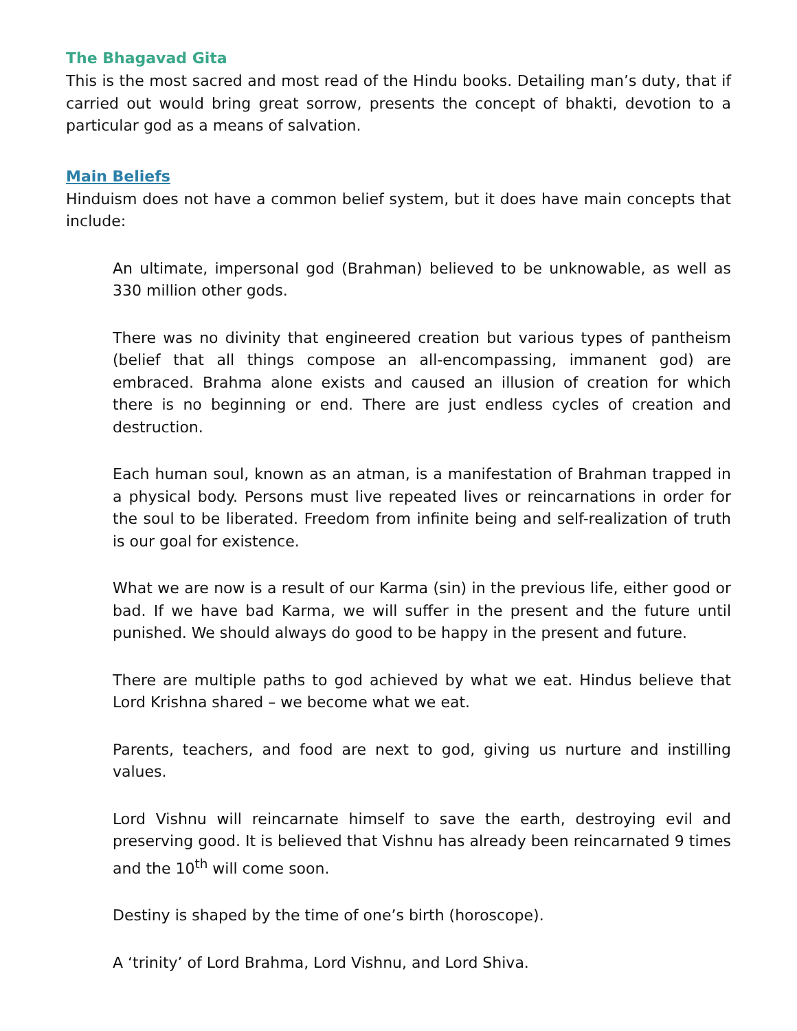The Bhagavad Gita
This is the most sacred and most read of the Hindu books. Detailing man’s duty, that if carried out would bring great sorrow, presents the concept of bhakti, devotion to a particular god as a means of salvation.
Main Beliefs
Hinduism does not have a common belief system, but it does have main concepts that include:
An ultimate, impersonal god (Brahman) believed to be unknowable, as well as 330 million other gods.
There was no divinity that engineered creation but various types of pantheism (belief that all things compose an all-encompassing, immanent god) are embraced. Brahma alone exists and caused an illusion of creation for which there is no beginning or end. There are just endless cycles of creation and destruction.
Each human soul, known as an atman, is a manifestation of Brahman trapped in a physical body. Persons must live repeated lives or reincarnations in order for the soul to be liberated. Freedom from infinite being and self-realization of truth is our goal for existence.
What we are now is a result of our Karma (sin) in the previous life, either good or bad. If we have bad Karma, we will suffer in the present and the future until punished. We should always do good to be happy in the present and future.
There are multiple paths to god achieved by what we eat. Hindus believe that Lord Krishna shared – we become what we eat.
Parents, teachers, and food are next to god, giving us nurture and instilling values.
Lord Vishnu will reincarnate himself to save the earth, destroying evil and preserving good. It is believed that Vishnu has already been reincarnated 9 times and the 10<sup>th</sup> will come soon.
Destiny is shaped by the time of one’s birth (horoscope).
A ‘trinity’ of Lord Brahma, Lord Vishnu, and Lord Shiva.